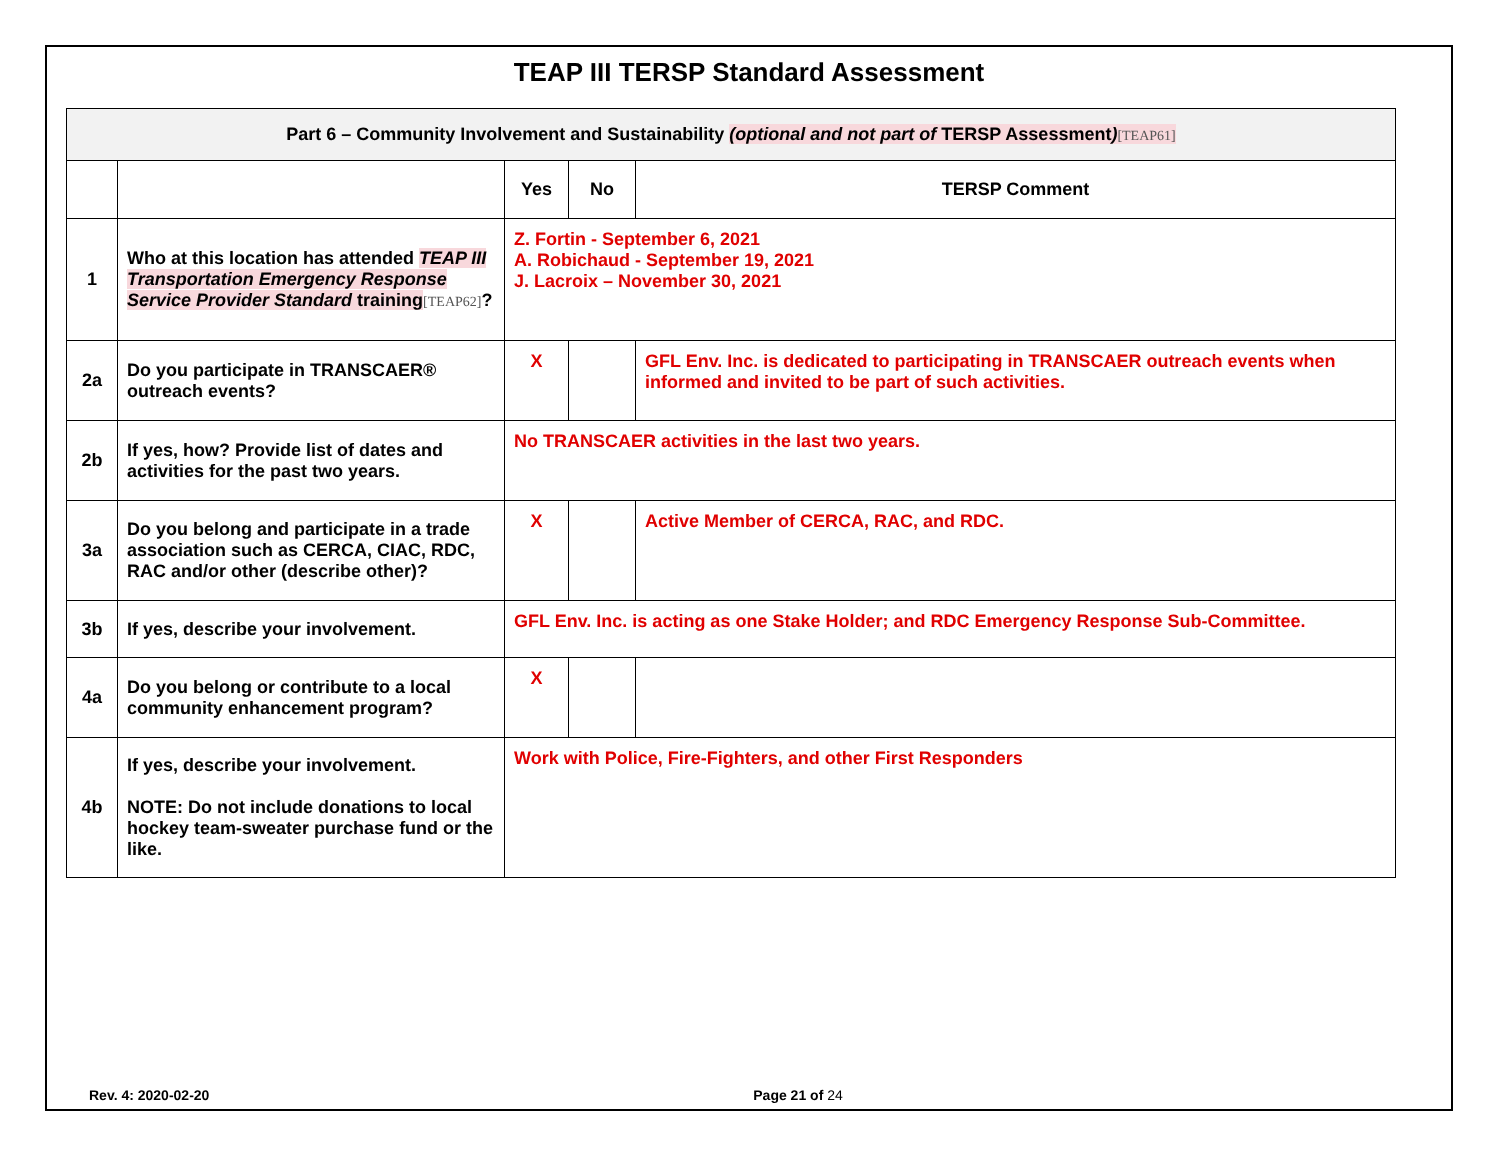TEAP III TERSP Standard Assessment
| Part 6 – Community Involvement and Sustainability (optional and not part of TERSP Assessment ) [TEAP61] | | | | |
| | | Yes | No | TERSP Comment |
| 1 | Who at this location has attended TEAP III Transportation Emergency Response Service Provider Standard training [TEAP62] ? | Z. Fortin - September 6, 2021 A. Robichaud - September 19, 2021 J. Lacroix – November 30, 2021 | | |
| 2a | Do you participate in TRANSCAER® outreach events? | X | | GFL Env. Inc. is dedicated to participating in TRANSCAER outreach events when informed and invited to be part of such activities. |
| 2b | If yes, how? Provide list of dates and activities for the past two years. | No TRANSCAER activities in the last two years. | | |
| 3a | Do you belong and participate in a trade association such as CERCA, CIAC, RDC, RAC and/or other (describe other)? | X | | Active Member of CERCA, RAC, and RDC. |
| 3b | If yes, describe your involvement. | GFL Env. Inc. is acting as one Stake Holder; and RDC Emergency Response Sub-Committee. | | |
| 4a | Do you belong or contribute to a local community enhancement program? | X | | |
| 4b | If yes, describe your involvement. NOTE: Do not include donations to local hockey team-sweater purchase fund or the like. | Work with Police, Fire-Fighters, and other First Responders | | |
Rev. 4: 2020-02-20 Page 21 of 24